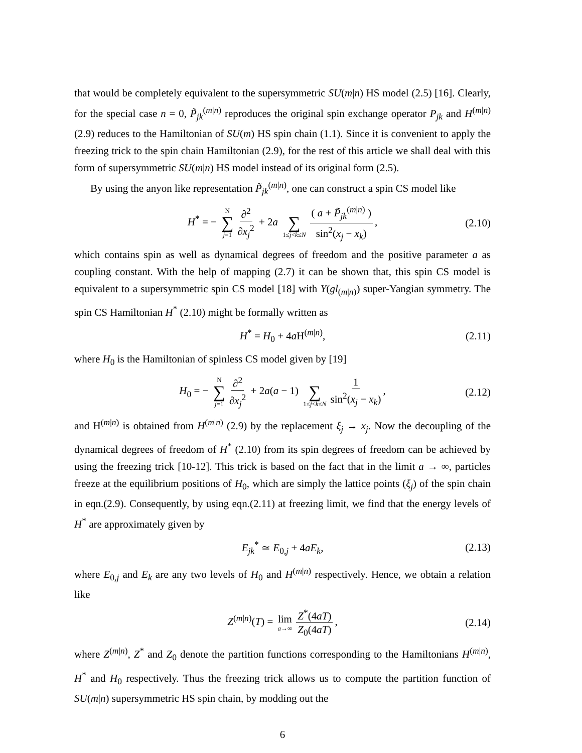that would be completely equivalent to the supersymmetric SU(m|n) HS model (2.5) [16]. Clearly, for the special case n = 0, P̃<sub>jk</sub><sup>(m|n)</sup> reproduces the original spin exchange operator P<sub>jk</sub> and H<sup>(m|n)</sup> (2.9) reduces to the Hamiltonian of SU(m) HS spin chain (1.1). Since it is convenient to apply the freezing trick to the spin chain Hamiltonian (2.9), for the rest of this article we shall deal with this form of supersymmetric SU(m|n) HS model instead of its original form (2.5).
By using the anyon like representation P̃<sub>jk</sub><sup>(m|n)</sup>, one can construct a spin CS model like
H<sup>*</sup> = − N ∑ j=1 ∂<sup>2</sup> ∂x<sub>j</sub><sup>2</sup> + 2a ∑ 1≤j<k≤N ( a + P̃<sub>jk</sub><sup>(m|n)</sup> ) sin<sup>2</sup>(x<sub>j</sub> − x<sub>k</sub>), (2.10)
which contains spin as well as dynamical degrees of freedom and the positive parameter a as coupling constant. With the help of mapping (2.7) it can be shown that, this spin CS model is equivalent to a supersymmetric spin CS model [18] with Y(gl<sub>(m|n)</sub>) super-Yangian symmetry. The spin CS Hamiltonian H<sup>*</sup> (2.10) might be formally written as
H<sup>*</sup> = H<sub>0</sub> + 4a H<sup>(m|n)</sup>, (2.11)
where H<sub>0</sub> is the Hamiltonian of spinless CS model given by [19]
H<sub>0</sub> = − N ∑ j=1 ∂<sup>2</sup> ∂x<sub>j</sub><sup>2</sup> + 2a(a − 1) ∑ 1≤j<k≤N 1 sin<sup>2</sup>(x<sub>j</sub> − x<sub>k</sub>), (2.12)
and H<sup>(m|n)</sup> is obtained from H<sup>(m|n)</sup> (2.9) by the replacement ξ<sub>j</sub> → x<sub>j</sub>. Now the decoupling of the dynamical degrees of freedom of H<sup>*</sup> (2.10) from its spin degrees of freedom can be achieved by using the freezing trick [10-12]. This trick is based on the fact that in the limit a → ∞, particles freeze at the equilibrium positions of H<sub>0</sub>, which are simply the lattice points (ξ<sub>j</sub>) of the spin chain in eqn.(2.9). Consequently, by using eqn.(2.11) at freezing limit, we find that the energy levels of H<sup>*</sup> are approximately given by
E<sub>jk</sub><sup>*</sup> ≃ E<sub>0,j</sub> + 4aE<sub>k</sub>, (2.13)
where E<sub>0,j</sub> and E<sub>k</sub> are any two levels of H<sub>0</sub> and H<sup>(m|n)</sup> respectively. Hence, we obtain a relation like
Z<sup>(m|n)</sup>(T) = lim a→∞ Z<sup>*</sup>(4aT) Z<sub>0</sub>(4aT), (2.14)
where Z<sup>(m|n)</sup>, Z<sup>*</sup> and Z<sub>0</sub> denote the partition functions corresponding to the Hamiltonians H<sup>(m|n)</sup>, H<sup>*</sup> and H<sub>0</sub> respectively. Thus the freezing trick allows us to compute the partition function of SU(m|n) supersymmetric HS spin chain, by modding out the
6